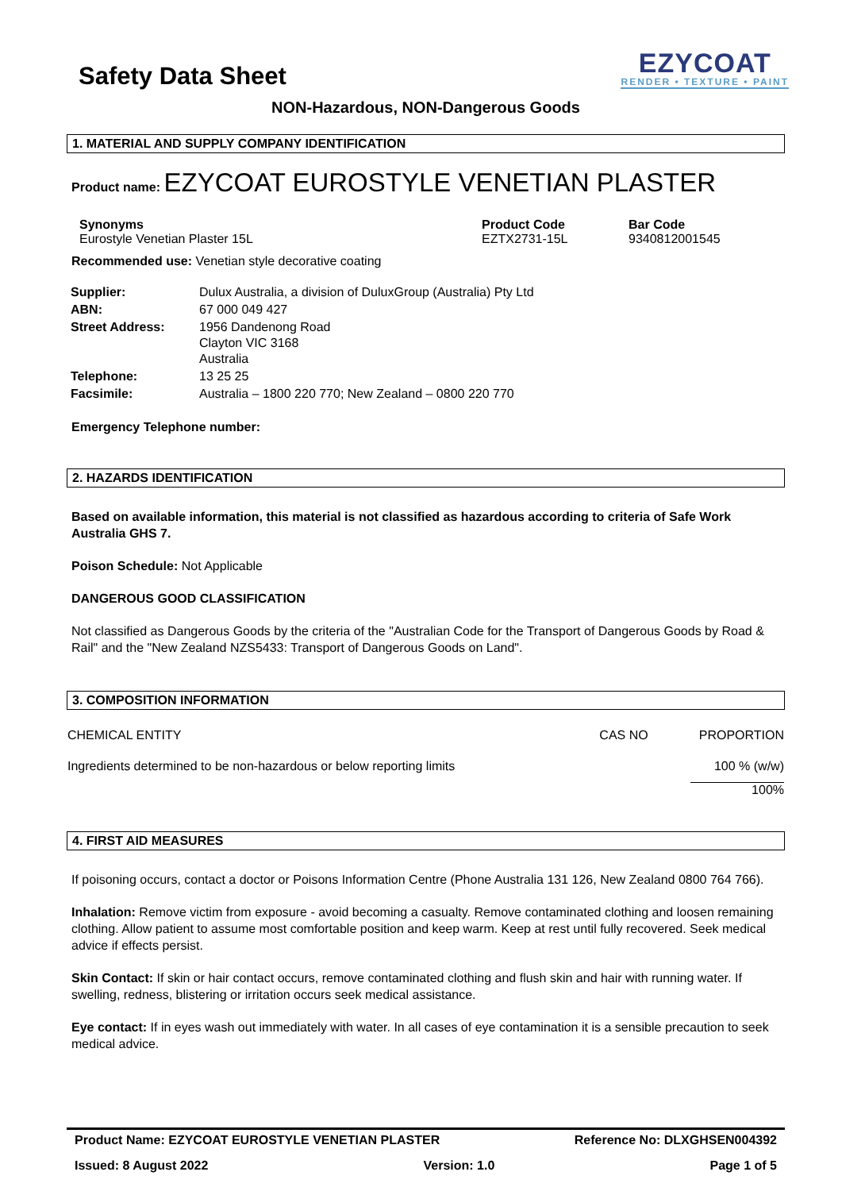Safety Data Sheet
EZYCOAT
RENDER • TEXTURE • PAINT
NON-Hazardous, NON-Dangerous Goods
1. MATERIAL AND SUPPLY COMPANY IDENTIFICATION
Product name: EZYCOAT EUROSTYLE VENETIAN PLASTER
Synonyms
Eurostyle Venetian Plaster 15L
Product Code
EZTX2731-15L
Bar Code
9340812001545
Recommended use: Venetian style decorative coating
| Supplier: | Dulux Australia, a division of DuluxGroup (Australia) Pty Ltd |
| ABN: | 67 000 049 427 |
| Street Address: | 1956 Dandenong Road Clayton VIC 3168 Australia |
| Telephone: | 13 25 25 |
| Facsimile: | Australia – 1800 220 770; New Zealand – 0800 220 770 |
Emergency Telephone number:
2. HAZARDS IDENTIFICATION
Based on available information, this material is not classified as hazardous according to criteria of Safe Work Australia GHS 7.
Poison Schedule: Not Applicable
DANGEROUS GOOD CLASSIFICATION
Not classified as Dangerous Goods by the criteria of the "Australian Code for the Transport of Dangerous Goods by Road & Rail" and the "New Zealand NZS5433: Transport of Dangerous Goods on Land".
3. COMPOSITION INFORMATION
| CHEMICAL ENTITY | CAS NO | PROPORTION |
| --- | --- | --- |
| Ingredients determined to be non-hazardous or below reporting limits | | 100 % (w/w) |
| | | 100% |
4. FIRST AID MEASURES
If poisoning occurs, contact a doctor or Poisons Information Centre (Phone Australia 131 126, New Zealand 0800 764 766).
Inhalation: Remove victim from exposure - avoid becoming a casualty. Remove contaminated clothing and loosen remaining clothing. Allow patient to assume most comfortable position and keep warm. Keep at rest until fully recovered. Seek medical advice if effects persist.
Skin Contact: If skin or hair contact occurs, remove contaminated clothing and flush skin and hair with running water. If swelling, redness, blistering or irritation occurs seek medical assistance.
Eye contact: If in eyes wash out immediately with water. In all cases of eye contamination it is a sensible precaution to seek medical advice.
Product Name: EZYCOAT EUROSTYLE VENETIAN PLASTER Reference No: DLXGHSEN004392
Issued: 8 August 2022 Version: 1.0 Page 1 of 5